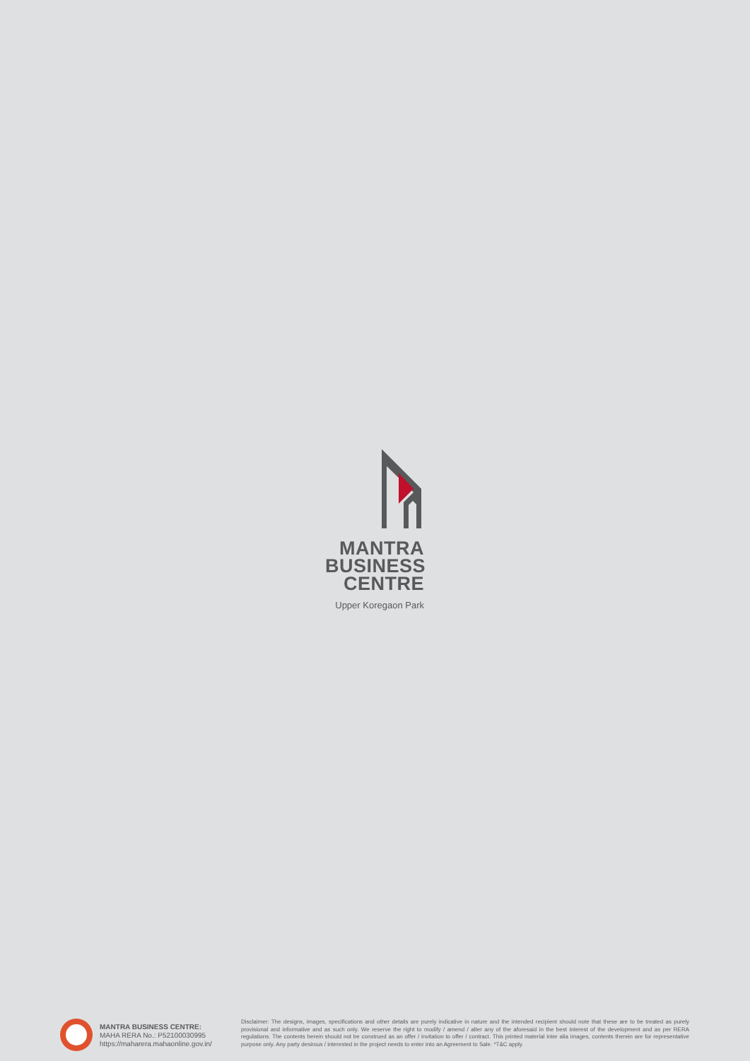MANTRA
BUSINESS
CENTRE
Upper Koregaon Park
MANTRA BUSINESS CENTRE:
MAHA RERA No.: P52100030995
https://maharera.mahaonline.gov.in/
Disclaimer: The designs, images, specifications and other details are purely indicative in nature and the intended recipient should note that these are to be treated as purely provisional and informative and as such only. We reserve the right to modify / amend / alter any of the aforesaid in the best interest of the development and as per RERA regulations. The contents herein should not be construed as an offer / invitation to offer / contract. This printed material inter alia images, contents therein are for representative purpose only. Any party desirous / interested in the project needs to enter into an Agreement to Sale. *T&C apply.